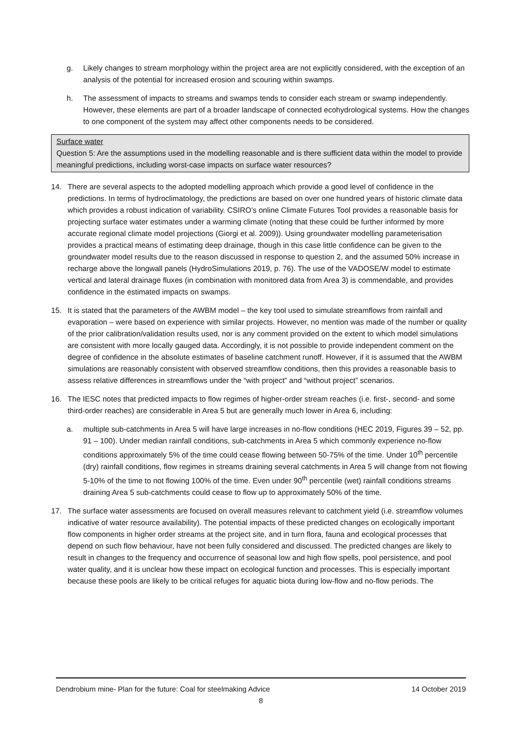g. Likely changes to stream morphology within the project area are not explicitly considered, with the exception of an analysis of the potential for increased erosion and scouring within swamps.
h. The assessment of impacts to streams and swamps tends to consider each stream or swamp independently. However, these elements are part of a broader landscape of connected ecohydrological systems. How the changes to one component of the system may affect other components needs to be considered.
Surface water
Question 5: Are the assumptions used in the modelling reasonable and is there sufficient data within the model to provide meaningful predictions, including worst-case impacts on surface water resources?
14. There are several aspects to the adopted modelling approach which provide a good level of confidence in the predictions. In terms of hydroclimatology, the predictions are based on over one hundred years of historic climate data which provides a robust indication of variability. CSIRO’s online Climate Futures Tool provides a reasonable basis for projecting surface water estimates under a warming climate (noting that these could be further informed by more accurate regional climate model projections (Giorgi et al. 2009)). Using groundwater modelling parameterisation provides a practical means of estimating deep drainage, though in this case little confidence can be given to the groundwater model results due to the reason discussed in response to question 2, and the assumed 50% increase in recharge above the longwall panels (HydroSimulations 2019, p. 76). The use of the VADOSE/W model to estimate vertical and lateral drainage fluxes (in combination with monitored data from Area 3) is commendable, and provides confidence in the estimated impacts on swamps.
15. It is stated that the parameters of the AWBM model – the key tool used to simulate streamflows from rainfall and evaporation – were based on experience with similar projects. However, no mention was made of the number or quality of the prior calibration/validation results used, nor is any comment provided on the extent to which model simulations are consistent with more locally gauged data. Accordingly, it is not possible to provide independent comment on the degree of confidence in the absolute estimates of baseline catchment runoff. However, if it is assumed that the AWBM simulations are reasonably consistent with observed streamflow conditions, then this provides a reasonable basis to assess relative differences in streamflows under the “with project” and “without project” scenarios.
16. The IESC notes that predicted impacts to flow regimes of higher-order stream reaches (i.e. first-, second- and some third-order reaches) are considerable in Area 5 but are generally much lower in Area 6, including:
a. multiple sub-catchments in Area 5 will have large increases in no-flow conditions (HEC 2019, Figures 39 – 52, pp. 91 – 100). Under median rainfall conditions, sub-catchments in Area 5 which commonly experience no-flow conditions approximately 5% of the time could cease flowing between 50-75% of the time. Under 10<sup>th</sup> percentile (dry) rainfall conditions, flow regimes in streams draining several catchments in Area 5 will change from not flowing 5-10% of the time to not flowing 100% of the time. Even under 90<sup>th</sup> percentile (wet) rainfall conditions streams draining Area 5 sub-catchments could cease to flow up to approximately 50% of the time.
17. The surface water assessments are focused on overall measures relevant to catchment yield (i.e. streamflow volumes indicative of water resource availability). The potential impacts of these predicted changes on ecologically important flow components in higher order streams at the project site, and in turn flora, fauna and ecological processes that depend on such flow behaviour, have not been fully considered and discussed. The predicted changes are likely to result in changes to the frequency and occurrence of seasonal low and high flow spells, pool persistence, and pool water quality, and it is unclear how these impact on ecological function and processes. This is especially important because these pools are likely to be critical refuges for aquatic biota during low-flow and no-flow periods. The
Dendrobium mine- Plan for the future: Coal for steelmaking Advice 14 October 2019
8